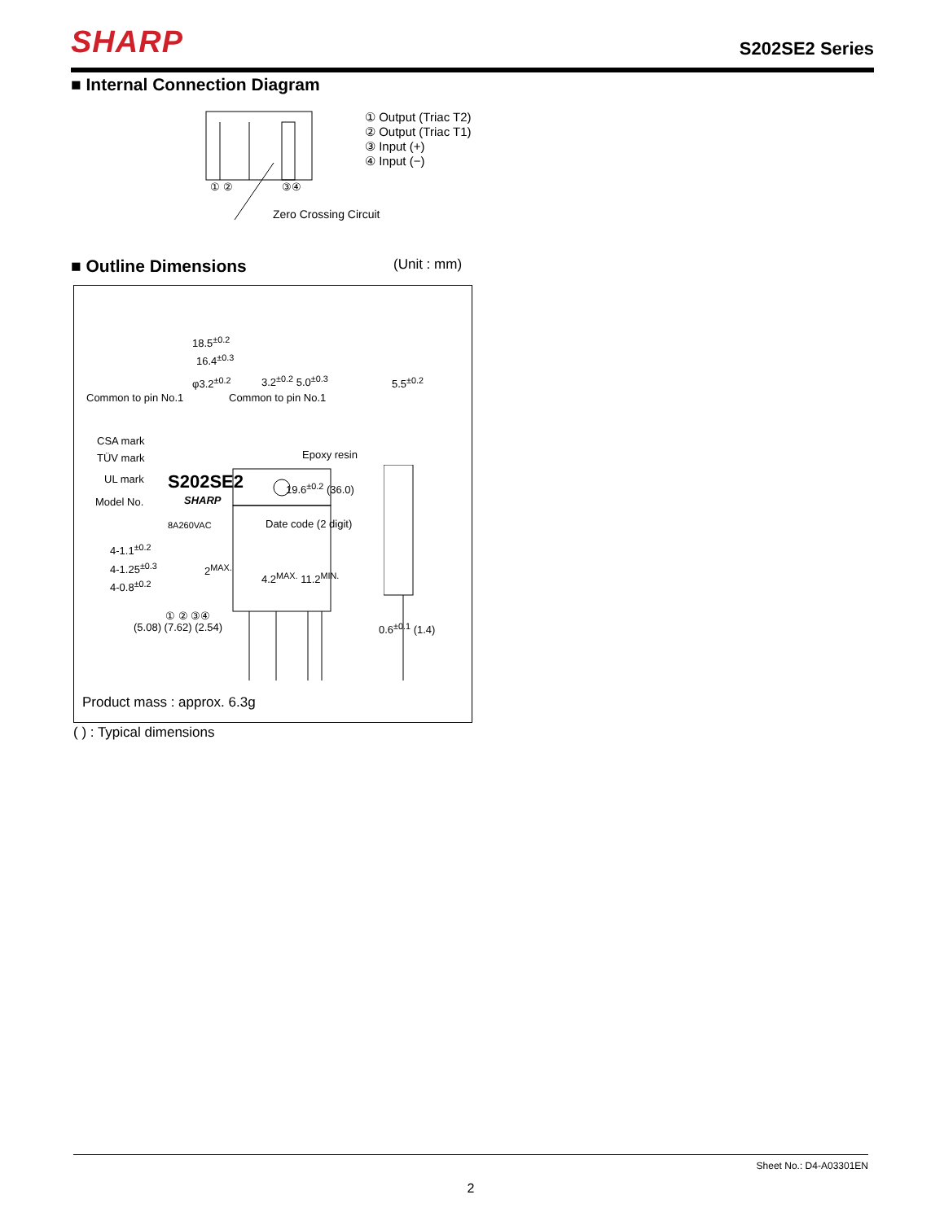SHARP S202SE2 Series
■ Internal Connection Diagram
① ② ③④
Zero Crossing Circuit
① Output (Triac T2)
② Output (Triac T1)
③ Input (+)
④ Input (−)
■ Outline Dimensions (Unit : mm)
18.5<sup>±0.2</sup>
16.4<sup>±0.3</sup>
φ3.2<sup>±0.2</sup> 3.2<sup>±0.2</sup> 5.0<sup>±0.3</sup> 5.5<sup>±0.2</sup>
Common to pin No.1 Common to pin No.1
CSA mark
TÜV mark
UL mark
Model No.
Epoxy resin
S202SE2
SHARP
8A260VAC Date code (2 digit)
19.6<sup>±0.2</sup> (36.0)
4-1.1<sup>±0.2</sup>
4-1.25<sup>±0.3</sup>
4-0.8<sup>±0.2</sup>
2<sup>MAX.</sup>
4.2<sup>MAX.</sup> 11.2<sup>MIN.</sup>
① ② ③④
(5.08) (7.62) (2.54) 0.6<sup>±0.1</sup> (1.4)
Product mass : approx. 6.3g
( ) : Typical dimensions
Sheet No.: D4-A03301EN
2